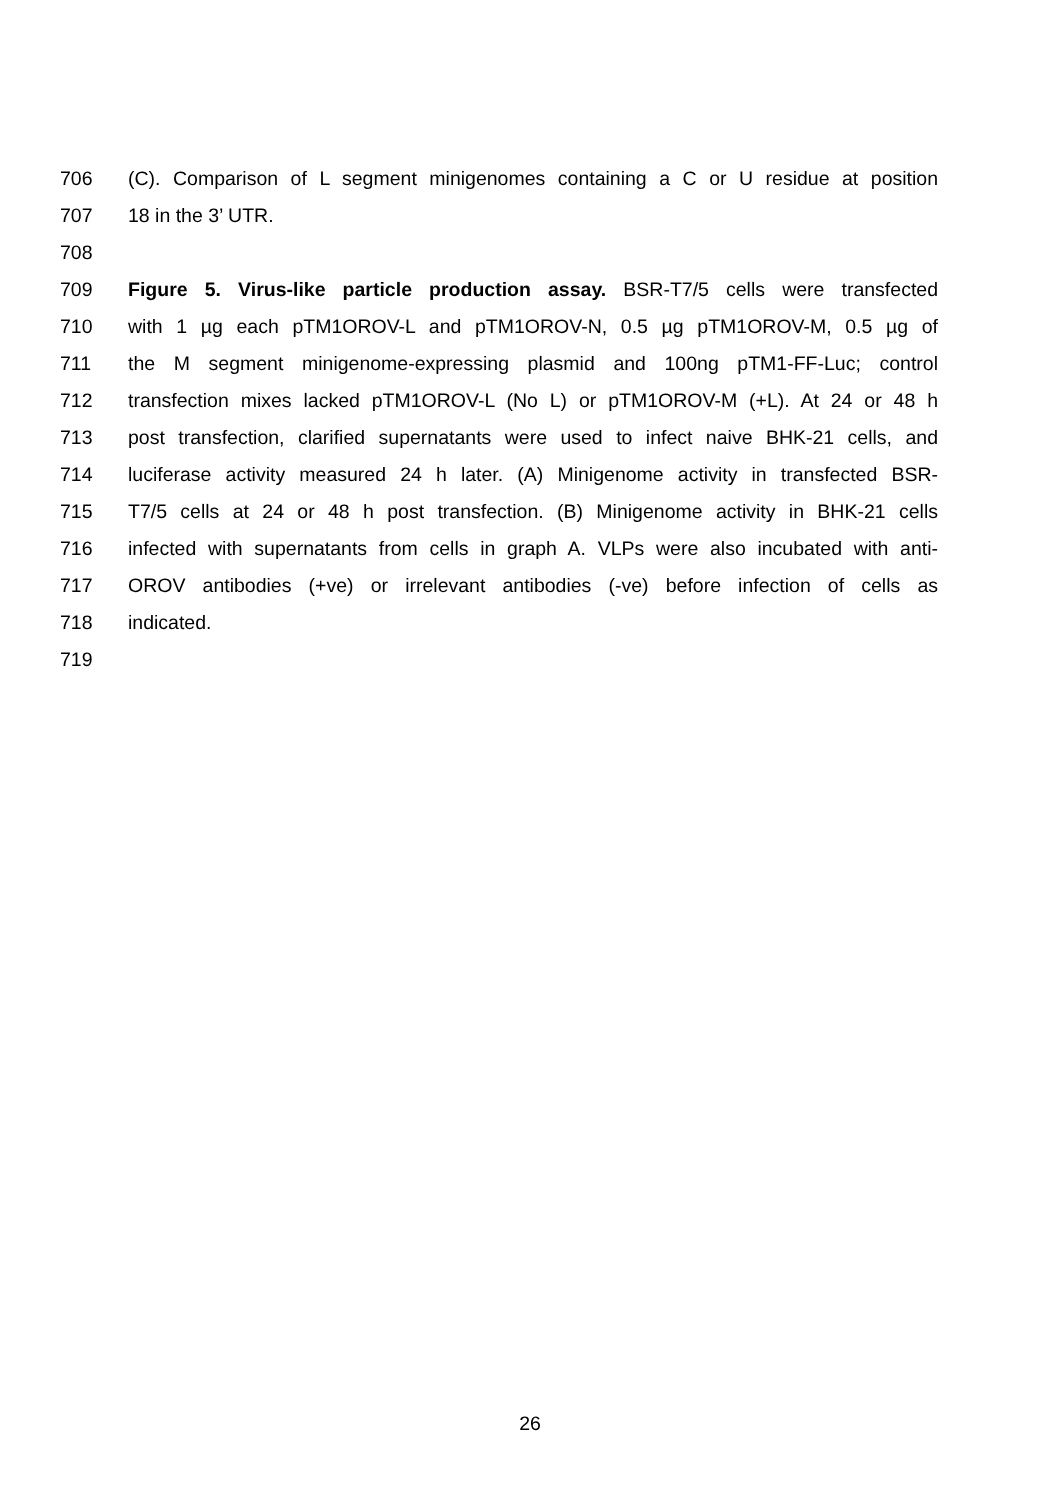706 (C). Comparison of L segment minigenomes containing a C or U residue at position
707 18 in the 3’ UTR.
708
709 Figure 5. Virus-like particle production assay. BSR-T7/5 cells were transfected
710 with 1 µg each pTM1OROV-L and pTM1OROV-N, 0.5 µg pTM1OROV-M, 0.5 µg of
711 the M segment minigenome-expressing plasmid and 100ng pTM1-FF-Luc; control
712 transfection mixes lacked pTM1OROV-L (No L) or pTM1OROV-M (+L). At 24 or 48 h
713 post transfection, clarified supernatants were used to infect naive BHK-21 cells, and
714 luciferase activity measured 24 h later. (A) Minigenome activity in transfected BSR-
715 T7/5 cells at 24 or 48 h post transfection. (B) Minigenome activity in BHK-21 cells
716 infected with supernatants from cells in graph A. VLPs were also incubated with anti-
717 OROV antibodies (+ve) or irrelevant antibodies (-ve) before infection of cells as
718 indicated.
719
26